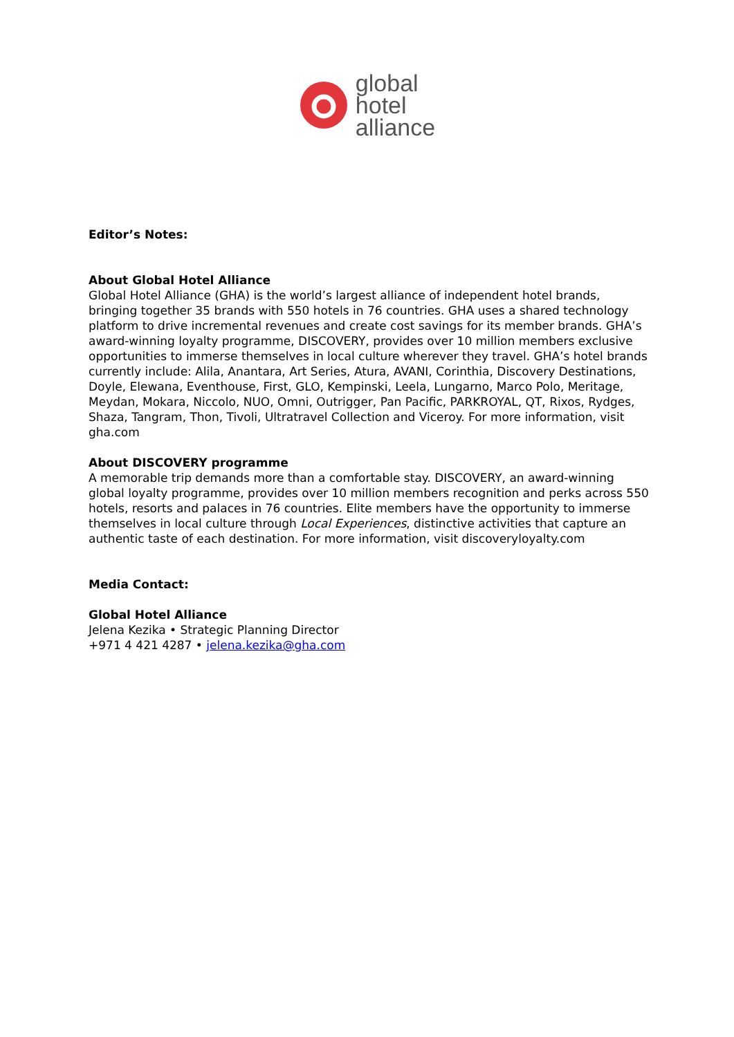global
hotel
alliance
Editor’s Notes:
About Global Hotel Alliance
Global Hotel Alliance (GHA) is the world’s largest alliance of independent hotel brands, bringing together 35 brands with 550 hotels in 76 countries. GHA uses a shared technology platform to drive incremental revenues and create cost savings for its member brands. GHA’s award-winning loyalty programme, DISCOVERY, provides over 10 million members exclusive opportunities to immerse themselves in local culture wherever they travel. GHA’s hotel brands currently include: Alila, Anantara, Art Series, Atura, AVANI, Corinthia, Discovery Destinations, Doyle, Elewana, Eventhouse, First, GLO, Kempinski, Leela, Lungarno, Marco Polo, Meritage, Meydan, Mokara, Niccolo, NUO, Omni, Outrigger, Pan Pacific, PARKROYAL, QT, Rixos, Rydges, Shaza, Tangram, Thon, Tivoli, Ultratravel Collection and Viceroy. For more information, visit gha.com
About DISCOVERY programme
A memorable trip demands more than a comfortable stay. DISCOVERY, an award-winning global loyalty programme, provides over 10 million members recognition and perks across 550 hotels, resorts and palaces in 76 countries. Elite members have the opportunity to immerse themselves in local culture through Local Experiences, distinctive activities that capture an authentic taste of each destination. For more information, visit discoveryloyalty.com
Media Contact:
Global Hotel Alliance
Jelena Kezika • Strategic Planning Director
+971 4 421 4287 • jelena.kezika@gha.com